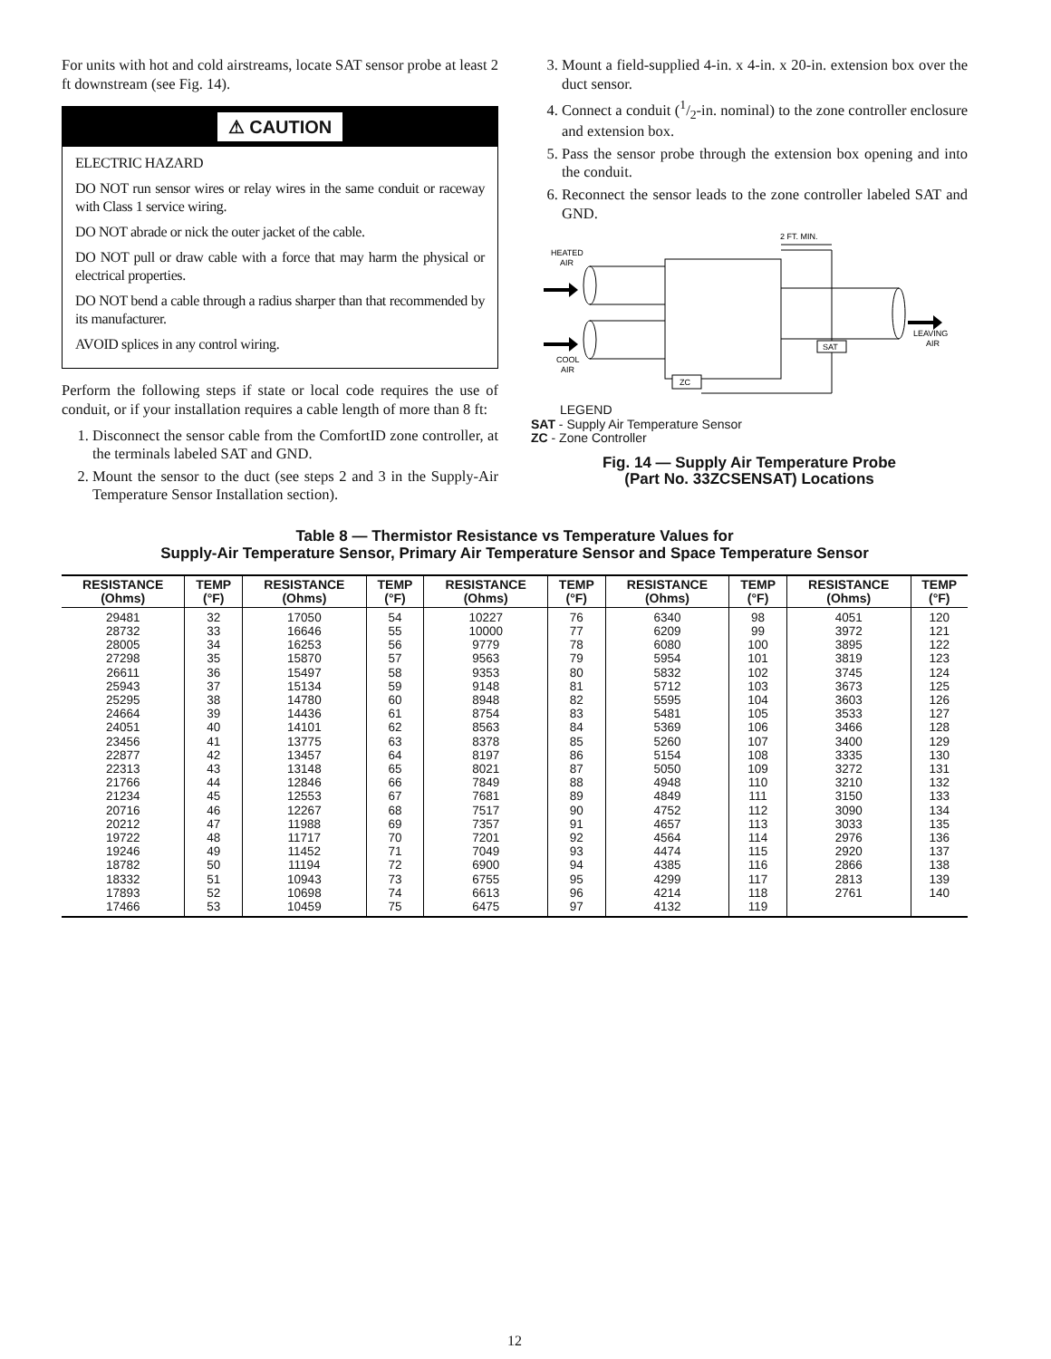For units with hot and cold airstreams, locate SAT sensor probe at least 2 ft downstream (see Fig. 14).
⚠ CAUTION
ELECTRIC HAZARD
DO NOT run sensor wires or relay wires in the same conduit or raceway with Class 1 service wiring.
DO NOT abrade or nick the outer jacket of the cable.
DO NOT pull or draw cable with a force that may harm the physical or electrical properties.
DO NOT bend a cable through a radius sharper than that recommended by its manufacturer.
AVOID splices in any control wiring.
Perform the following steps if state or local code requires the use of conduit, or if your installation requires a cable length of more than 8 ft:
1. Disconnect the sensor cable from the ComfortID zone controller, at the terminals labeled SAT and GND.
2. Mount the sensor to the duct (see steps 2 and 3 in the Supply-Air Temperature Sensor Installation section).
3. Mount a field-supplied 4-in. x 4-in. x 20-in. extension box over the duct sensor.
4. Connect a conduit (1/2-in. nominal) to the zone controller enclosure and extension box.
5. Pass the sensor probe through the extension box opening and into the conduit.
6. Reconnect the sensor leads to the zone controller labeled SAT and GND.
HEATED
AIR
COOL
AIR
2 FT. MIN.
LEAVING
AIR
SAT
ZC
LEGEND
SAT - Supply Air Temperature Sensor
ZC - Zone Controller
Fig. 14 — Supply Air Temperature Probe
(Part No. 33ZCSENSAT) Locations
Table 8 — Thermistor Resistance vs Temperature Values for
Supply-Air Temperature Sensor, Primary Air Temperature Sensor and Space Temperature Sensor
| RESISTANCE (Ohms) | TEMP (°F) | RESISTANCE (Ohms) | TEMP (°F) | RESISTANCE (Ohms) | TEMP (°F) | RESISTANCE (Ohms) | TEMP (°F) | RESISTANCE (Ohms) | TEMP (°F) |
| --- | --- | --- | --- | --- | --- | --- | --- | --- | --- |
| 29481 28732 28005 27298 26611 25943 25295 24664 24051 23456 22877 22313 21766 21234 20716 20212 19722 19246 18782 18332 17893 17466 | 32 33 34 35 36 37 38 39 40 41 42 43 44 45 46 47 48 49 50 51 52 53 | 17050 16646 16253 15870 15497 15134 14780 14436 14101 13775 13457 13148 12846 12553 12267 11988 11717 11452 11194 10943 10698 10459 | 54 55 56 57 58 59 60 61 62 63 64 65 66 67 68 69 70 71 72 73 74 75 | 10227 10000 9779 9563 9353 9148 8948 8754 8563 8378 8197 8021 7849 7681 7517 7357 7201 7049 6900 6755 6613 6475 | 76 77 78 79 80 81 82 83 84 85 86 87 88 89 90 91 92 93 94 95 96 97 | 6340 6209 6080 5954 5832 5712 5595 5481 5369 5260 5154 5050 4948 4849 4752 4657 4564 4474 4385 4299 4214 4132 | 98 99 100 101 102 103 104 105 106 107 108 109 110 111 112 113 114 115 116 117 118 119 | 4051 3972 3895 3819 3745 3673 3603 3533 3466 3400 3335 3272 3210 3150 3090 3033 2976 2920 2866 2813 2761 | 120 121 122 123 124 125 126 127 128 129 130 131 132 133 134 135 136 137 138 139 140 |
12